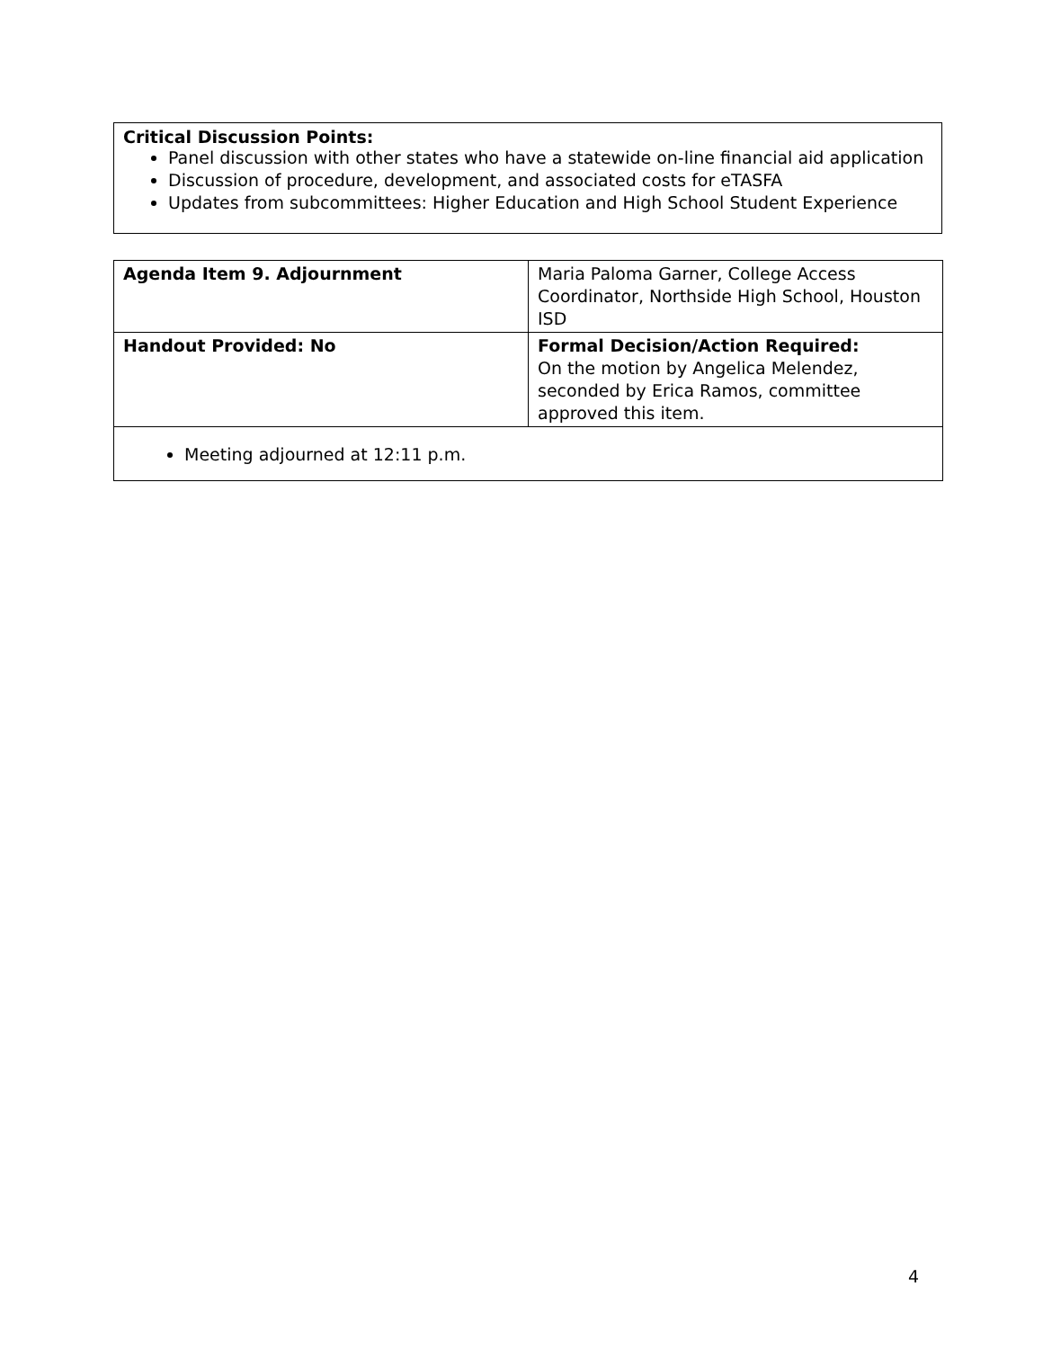Critical Discussion Points:
Panel discussion with other states who have a statewide on-line financial aid application
Discussion of procedure, development, and associated costs for eTASFA
Updates from subcommittees: Higher Education and High School Student Experience
| Agenda Item 9. Adjournment | Maria Paloma Garner, College Access Coordinator, Northside High School, Houston ISD |
| Handout Provided: No | Formal Decision/Action Required: On the motion by Angelica Melendez, seconded by Erica Ramos, committee approved this item. |
| Meeting adjourned at 12:11 p.m. | |
4